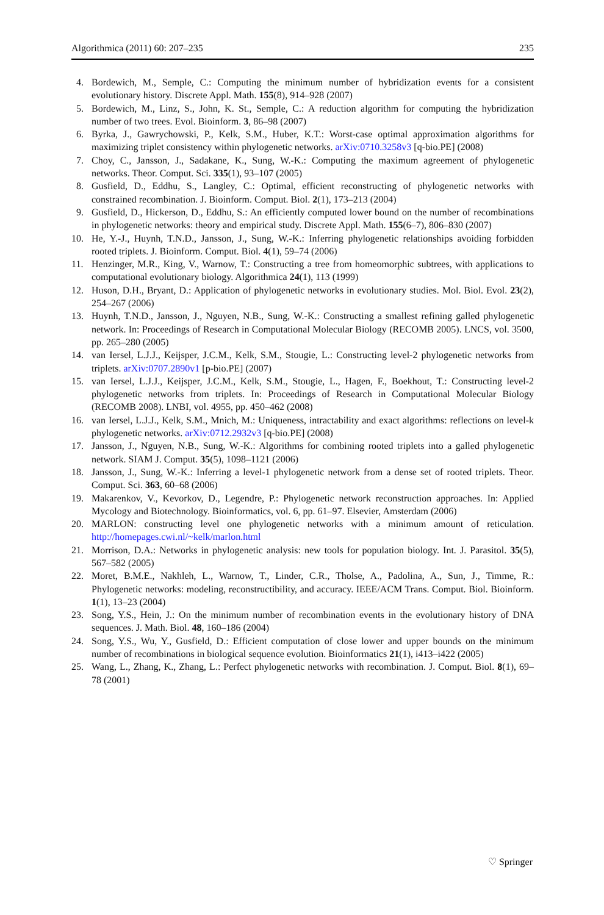Algorithmica (2011) 60: 207–235 235
4. Bordewich, M., Semple, C.: Computing the minimum number of hybridization events for a consistent evolutionary history. Discrete Appl. Math. 155(8), 914–928 (2007)
5. Bordewich, M., Linz, S., John, K. St., Semple, C.: A reduction algorithm for computing the hybridization number of two trees. Evol. Bioinform. 3, 86–98 (2007)
6. Byrka, J., Gawrychowski, P., Kelk, S.M., Huber, K.T.: Worst-case optimal approximation algorithms for maximizing triplet consistency within phylogenetic networks. arXiv:0710.3258v3 [q-bio.PE] (2008)
7. Choy, C., Jansson, J., Sadakane, K., Sung, W.-K.: Computing the maximum agreement of phylogenetic networks. Theor. Comput. Sci. 335(1), 93–107 (2005)
8. Gusfield, D., Eddhu, S., Langley, C.: Optimal, efficient reconstructing of phylogenetic networks with constrained recombination. J. Bioinform. Comput. Biol. 2(1), 173–213 (2004)
9. Gusfield, D., Hickerson, D., Eddhu, S.: An efficiently computed lower bound on the number of recombinations in phylogenetic networks: theory and empirical study. Discrete Appl. Math. 155(6–7), 806–830 (2007)
10. He, Y.-J., Huynh, T.N.D., Jansson, J., Sung, W.-K.: Inferring phylogenetic relationships avoiding forbidden rooted triplets. J. Bioinform. Comput. Biol. 4(1), 59–74 (2006)
11. Henzinger, M.R., King, V., Warnow, T.: Constructing a tree from homeomorphic subtrees, with applications to computational evolutionary biology. Algorithmica 24(1), 113 (1999)
12. Huson, D.H., Bryant, D.: Application of phylogenetic networks in evolutionary studies. Mol. Biol. Evol. 23(2), 254–267 (2006)
13. Huynh, T.N.D., Jansson, J., Nguyen, N.B., Sung, W.-K.: Constructing a smallest refining galled phylogenetic network. In: Proceedings of Research in Computational Molecular Biology (RECOMB 2005). LNCS, vol. 3500, pp. 265–280 (2005)
14. van Iersel, L.J.J., Keijsper, J.C.M., Kelk, S.M., Stougie, L.: Constructing level-2 phylogenetic networks from triplets. arXiv:0707.2890v1 [p-bio.PE] (2007)
15. van Iersel, L.J.J., Keijsper, J.C.M., Kelk, S.M., Stougie, L., Hagen, F., Boekhout, T.: Constructing level-2 phylogenetic networks from triplets. In: Proceedings of Research in Computational Molecular Biology (RECOMB 2008). LNBI, vol. 4955, pp. 450–462 (2008)
16. van Iersel, L.J.J., Kelk, S.M., Mnich, M.: Uniqueness, intractability and exact algorithms: reflections on level-k phylogenetic networks. arXiv:0712.2932v3 [q-bio.PE] (2008)
17. Jansson, J., Nguyen, N.B., Sung, W.-K.: Algorithms for combining rooted triplets into a galled phylogenetic network. SIAM J. Comput. 35(5), 1098–1121 (2006)
18. Jansson, J., Sung, W.-K.: Inferring a level-1 phylogenetic network from a dense set of rooted triplets. Theor. Comput. Sci. 363, 60–68 (2006)
19. Makarenkov, V., Kevorkov, D., Legendre, P.: Phylogenetic network reconstruction approaches. In: Applied Mycology and Biotechnology. Bioinformatics, vol. 6, pp. 61–97. Elsevier, Amsterdam (2006)
20. MARLON: constructing level one phylogenetic networks with a minimum amount of reticulation. http://homepages.cwi.nl/~kelk/marlon.html
21. Morrison, D.A.: Networks in phylogenetic analysis: new tools for population biology. Int. J. Parasitol. 35(5), 567–582 (2005)
22. Moret, B.M.E., Nakhleh, L., Warnow, T., Linder, C.R., Tholse, A., Padolina, A., Sun, J., Timme, R.: Phylogenetic networks: modeling, reconstructibility, and accuracy. IEEE/ACM Trans. Comput. Biol. Bioinform. 1(1), 13–23 (2004)
23. Song, Y.S., Hein, J.: On the minimum number of recombination events in the evolutionary history of DNA sequences. J. Math. Biol. 48, 160–186 (2004)
24. Song, Y.S., Wu, Y., Gusfield, D.: Efficient computation of close lower and upper bounds on the minimum number of recombinations in biological sequence evolution. Bioinformatics 21(1), i413–i422 (2005)
25. Wang, L., Zhang, K., Zhang, L.: Perfect phylogenetic networks with recombination. J. Comput. Biol. 8(1), 69–78 (2001)
♡ Springer